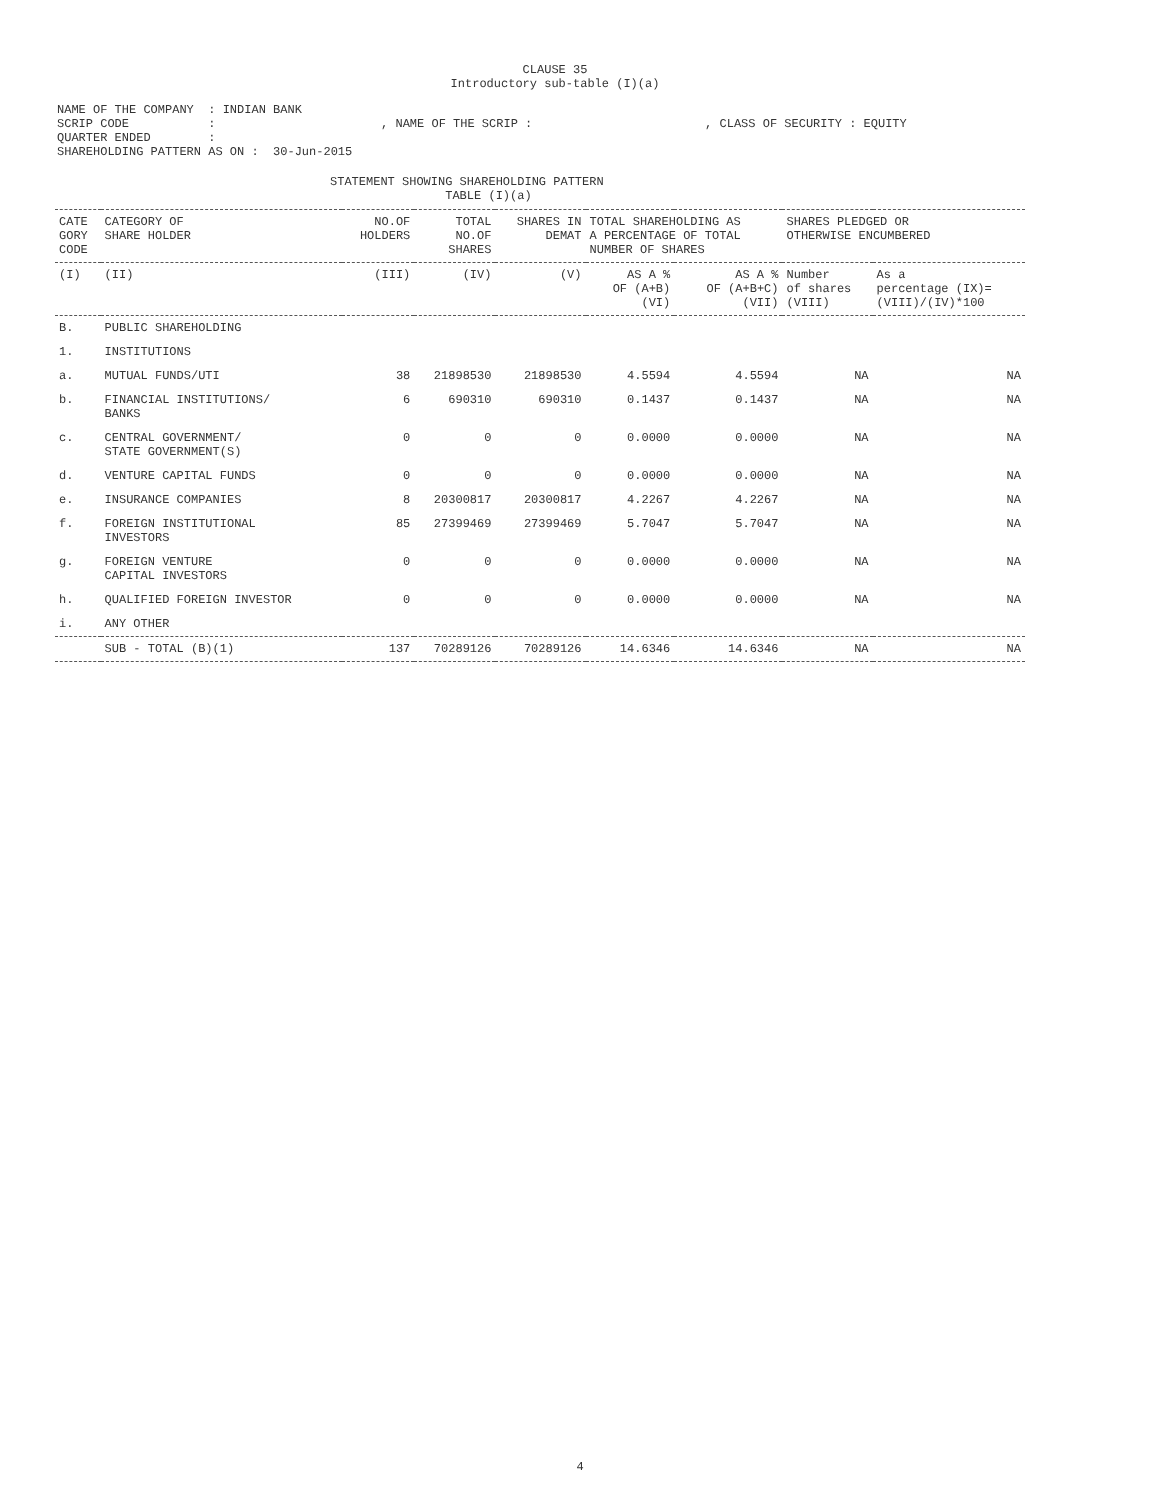CLAUSE 35
Introductory sub-table (I)(a)
NAME OF THE COMPANY  : INDIAN BANK
SCRIP CODE           :                       , NAME OF THE SCRIP :                        , CLASS OF SECURITY : EQUITY
QUARTER ENDED        :
SHAREHOLDING PATTERN AS ON :  30-Jun-2015
STATEMENT SHOWING SHAREHOLDING PATTERN
                TABLE (I)(a)
| CATE GORY CODE | CATEGORY OF SHARE HOLDER | NO.OF HOLDERS | TOTAL NO.OF SHARES | SHARES IN DEMAT | TOTAL SHAREHOLDING AS A PERCENTAGE OF TOTAL NUMBER OF SHARES | | SHARES PLEDGED OR OTHERWISE ENCUMBERED | |
| --- | --- | --- | --- | --- | --- | --- | --- | --- |
| (I) | (II) | (III) | (IV) | (V) | AS A % OF (A+B) (VI) | AS A % OF (A+B+C) (VII) | Number of shares (VIII) | As a percentage (IX)= (VIII)/(IV)*100 |
| B. | PUBLIC SHAREHOLDING | | | | | | | |
| 1. | INSTITUTIONS | | | | | | | |
| a. | MUTUAL FUNDS/UTI | 38 | 21898530 | 21898530 | 4.5594 | 4.5594 | NA | NA |
| b. | FINANCIAL INSTITUTIONS/ BANKS | 6 | 690310 | 690310 | 0.1437 | 0.1437 | NA | NA |
| c. | CENTRAL GOVERNMENT/ STATE GOVERNMENT(S) | 0 | 0 | 0 | 0.0000 | 0.0000 | NA | NA |
| d. | VENTURE CAPITAL FUNDS | 0 | 0 | 0 | 0.0000 | 0.0000 | NA | NA |
| e. | INSURANCE COMPANIES | 8 | 20300817 | 20300817 | 4.2267 | 4.2267 | NA | NA |
| f. | FOREIGN INSTITUTIONAL INVESTORS | 85 | 27399469 | 27399469 | 5.7047 | 5.7047 | NA | NA |
| g. | FOREIGN VENTURE CAPITAL INVESTORS | 0 | 0 | 0 | 0.0000 | 0.0000 | NA | NA |
| h. | QUALIFIED FOREIGN INVESTOR | 0 | 0 | 0 | 0.0000 | 0.0000 | NA | NA |
| i. | ANY OTHER | | | | | | | |
| | SUB - TOTAL (B)(1) | 137 | 70289126 | 70289126 | 14.6346 | 14.6346 | NA | NA |
4